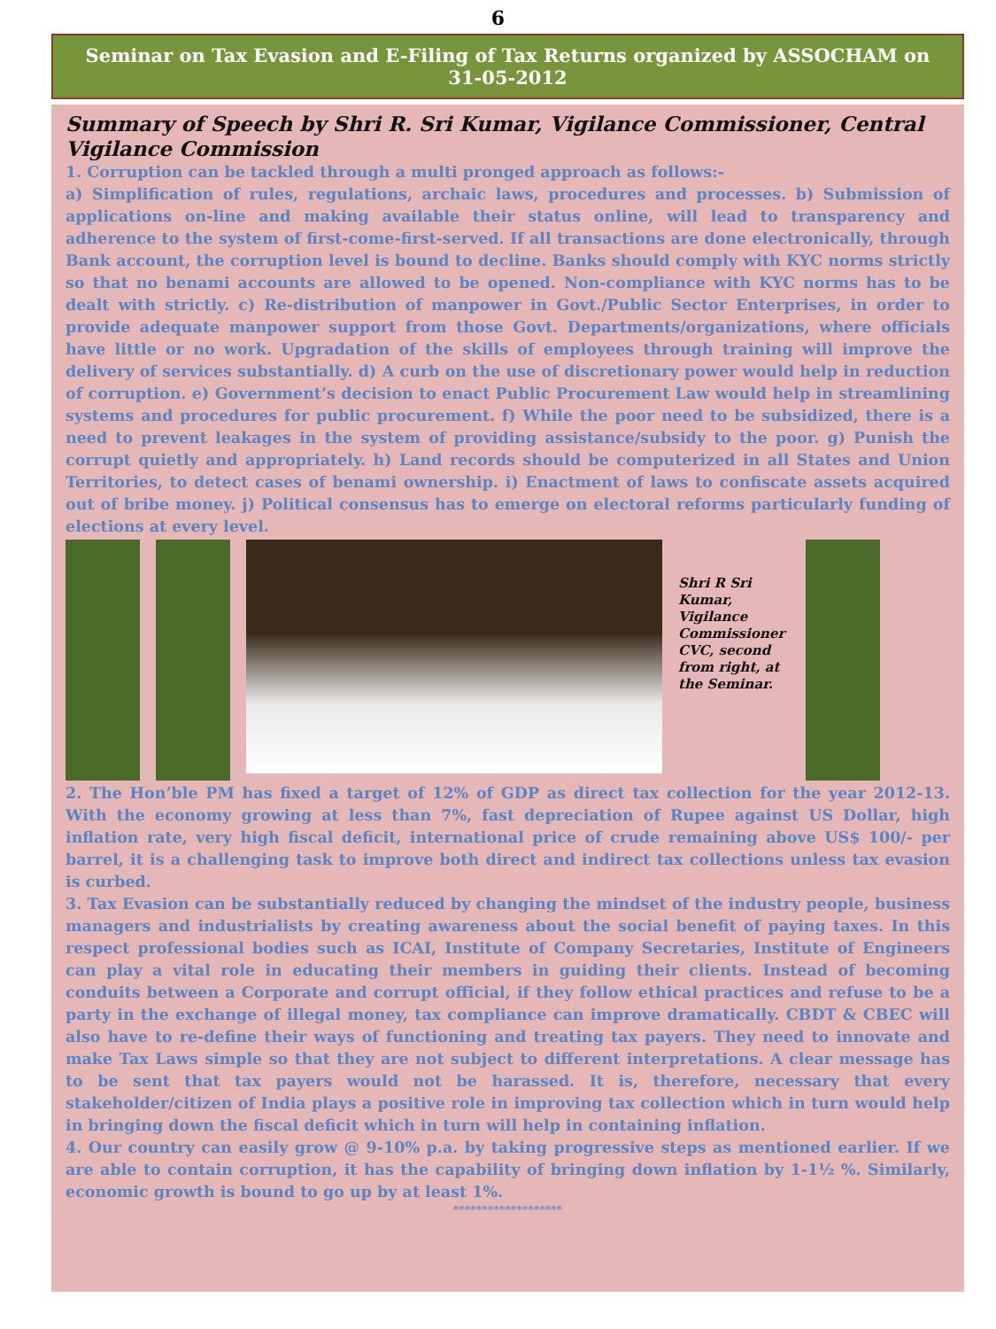6
Seminar on Tax Evasion and E-Filing of Tax Returns organized by ASSOCHAM on 31-05-2012
Summary of Speech by Shri R. Sri Kumar, Vigilance Commissioner, Central Vigilance Commission
1. Corruption can be tackled through a multi pronged approach as follows:-
a) Simplification of rules, regulations, archaic laws, procedures and processes. b) Submission of applications on-line and making available their status online, will lead to transparency and adherence to the system of first-come-first-served. If all transactions are done electronically, through Bank account, the corruption level is bound to decline. Banks should comply with KYC norms strictly so that no benami accounts are allowed to be opened. Non-compliance with KYC norms has to be dealt with strictly. c) Re-distribution of manpower in Govt./Public Sector Enterprises, in order to provide adequate manpower support from those Govt. Departments/organizations, where officials have little or no work. Upgradation of the skills of employees through training will improve the delivery of services substantially. d) A curb on the use of discretionary power would help in reduction of corruption. e) Government’s decision to enact Public Procurement Law would help in streamlining systems and procedures for public procurement. f) While the poor need to be subsidized, there is a need to prevent leakages in the system of providing assistance/subsidy to the poor. g) Punish the corrupt quietly and appropriately. h) Land records should be computerized in all States and Union Territories, to detect cases of benami ownership. i) Enactment of laws to confiscate assets acquired out of bribe money. j) Political consensus has to emerge on electoral reforms particularly funding of elections at every level.
Shri R Sri Kumar, Vigilance Commissioner CVC, second from right, at the Seminar.
2. The Hon’ble PM has fixed a target of 12% of GDP as direct tax collection for the year 2012-13. With the economy growing at less than 7%, fast depreciation of Rupee against US Dollar, high inflation rate, very high fiscal deficit, international price of crude remaining above US$ 100/- per barrel, it is a challenging task to improve both direct and indirect tax collections unless tax evasion is curbed.
3. Tax Evasion can be substantially reduced by changing the mindset of the industry people, business managers and industrialists by creating awareness about the social benefit of paying taxes. In this respect professional bodies such as ICAI, Institute of Company Secretaries, Institute of Engineers can play a vital role in educating their members in guiding their clients. Instead of becoming conduits between a Corporate and corrupt official, if they follow ethical practices and refuse to be a party in the exchange of illegal money, tax compliance can improve dramatically. CBDT & CBEC will also have to re-define their ways of functioning and treating tax payers. They need to innovate and make Tax Laws simple so that they are not subject to different interpretations. A clear message has to be sent that tax payers would not be harassed. It is, therefore, necessary that every stakeholder/citizen of India plays a positive role in improving tax collection which in turn would help in bringing down the fiscal deficit which in turn will help in containing inflation.
4. Our country can easily grow @ 9-10% p.a. by taking progressive steps as mentioned earlier. If we are able to contain corruption, it has the capability of bringing down inflation by 1-1½ %. Similarly, economic growth is bound to go up by at least 1%.
*******************